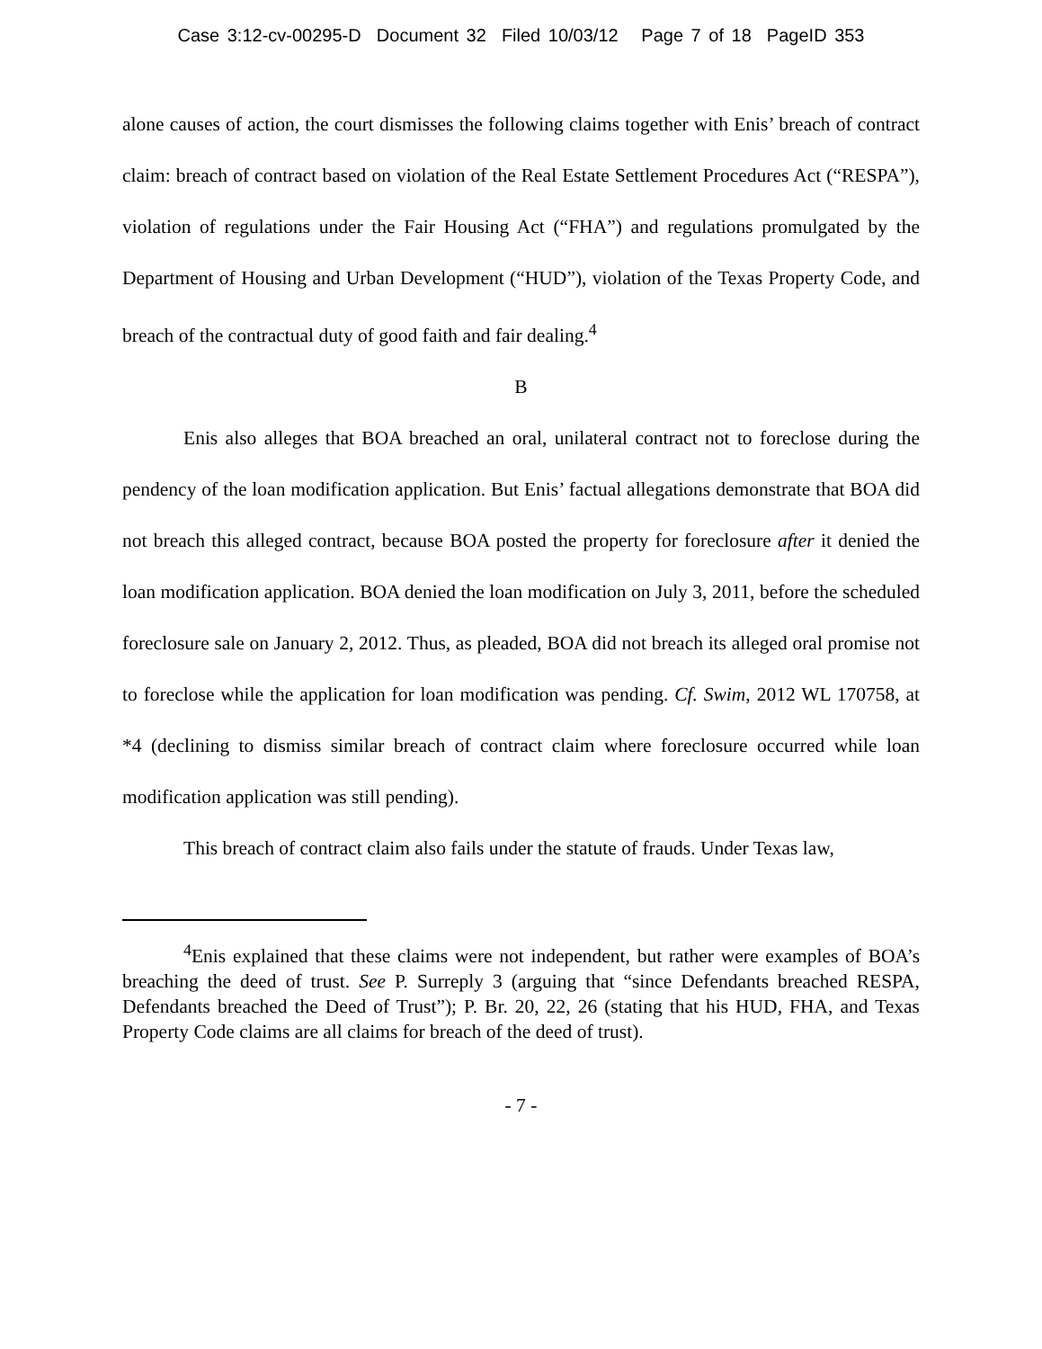Case 3:12-cv-00295-D Document 32 Filed 10/03/12 Page 7 of 18 PageID 353
alone causes of action, the court dismisses the following claims together with Enis’ breach of contract claim: breach of contract based on violation of the Real Estate Settlement Procedures Act (“RESPA”), violation of regulations under the Fair Housing Act (“FHA”) and regulations promulgated by the Department of Housing and Urban Development (“HUD”), violation of the Texas Property Code, and breach of the contractual duty of good faith and fair dealing.<sup>4</sup>
B
Enis also alleges that BOA breached an oral, unilateral contract not to foreclose during the pendency of the loan modification application. But Enis’ factual allegations demonstrate that BOA did not breach this alleged contract, because BOA posted the property for foreclosure after it denied the loan modification application. BOA denied the loan modification on July 3, 2011, before the scheduled foreclosure sale on January 2, 2012. Thus, as pleaded, BOA did not breach its alleged oral promise not to foreclose while the application for loan modification was pending. Cf. Swim, 2012 WL 170758, at *4 (declining to dismiss similar breach of contract claim where foreclosure occurred while loan modification application was still pending).
This breach of contract claim also fails under the statute of frauds. Under Texas law,
<sup>4</sup> Enis explained that these claims were not independent, but rather were examples of BOA’s breaching the deed of trust. See P. Surreply 3 (arguing that “since Defendants breached RESPA, Defendants breached the Deed of Trust”); P. Br. 20, 22, 26 (stating that his HUD, FHA, and Texas Property Code claims are all claims for breach of the deed of trust).
- 7 -